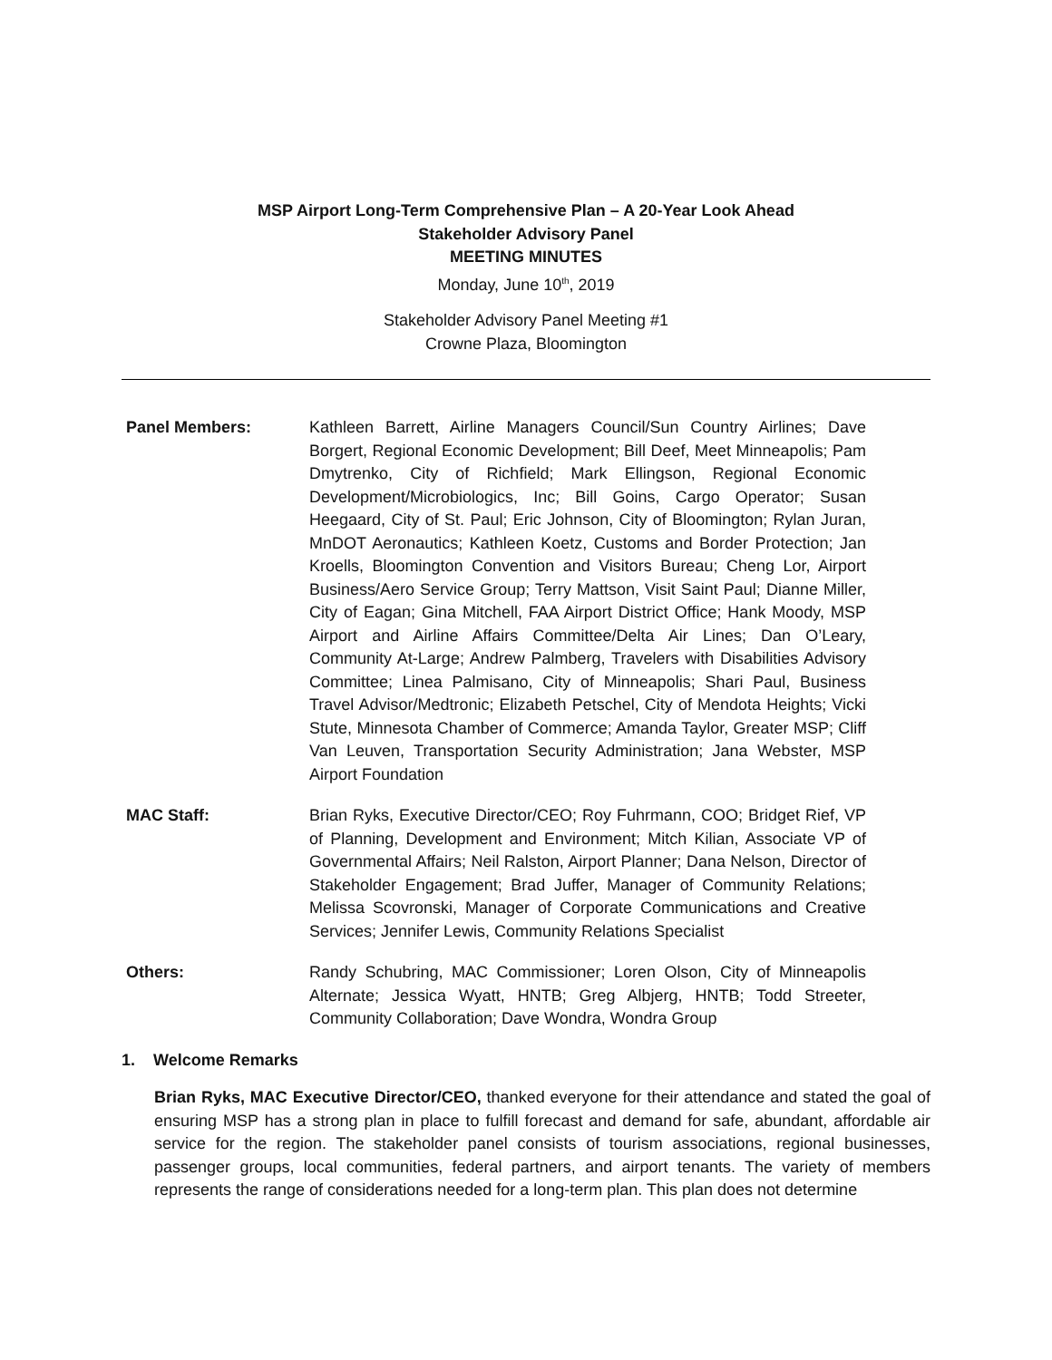MSP Airport Long-Term Comprehensive Plan – A 20-Year Look Ahead
Stakeholder Advisory Panel
MEETING MINUTES
Monday, June 10<sup>th</sup>, 2019
Stakeholder Advisory Panel Meeting #1
Crowne Plaza, Bloomington
Panel Members: Kathleen Barrett, Airline Managers Council/Sun Country Airlines; Dave Borgert, Regional Economic Development; Bill Deef, Meet Minneapolis; Pam Dmytrenko, City of Richfield; Mark Ellingson, Regional Economic Development/Microbiologics, Inc; Bill Goins, Cargo Operator; Susan Heegaard, City of St. Paul; Eric Johnson, City of Bloomington; Rylan Juran, MnDOT Aeronautics; Kathleen Koetz, Customs and Border Protection; Jan Kroells, Bloomington Convention and Visitors Bureau; Cheng Lor, Airport Business/Aero Service Group; Terry Mattson, Visit Saint Paul; Dianne Miller, City of Eagan; Gina Mitchell, FAA Airport District Office; Hank Moody, MSP Airport and Airline Affairs Committee/Delta Air Lines; Dan O’Leary, Community At-Large; Andrew Palmberg, Travelers with Disabilities Advisory Committee; Linea Palmisano, City of Minneapolis; Shari Paul, Business Travel Advisor/Medtronic; Elizabeth Petschel, City of Mendota Heights; Vicki Stute, Minnesota Chamber of Commerce; Amanda Taylor, Greater MSP; Cliff Van Leuven, Transportation Security Administration; Jana Webster, MSP Airport Foundation
MAC Staff: Brian Ryks, Executive Director/CEO; Roy Fuhrmann, COO; Bridget Rief, VP of Planning, Development and Environment; Mitch Kilian, Associate VP of Governmental Affairs; Neil Ralston, Airport Planner; Dana Nelson, Director of Stakeholder Engagement; Brad Juffer, Manager of Community Relations; Melissa Scovronski, Manager of Corporate Communications and Creative Services; Jennifer Lewis, Community Relations Specialist
Others: Randy Schubring, MAC Commissioner; Loren Olson, City of Minneapolis Alternate; Jessica Wyatt, HNTB; Greg Albjerg, HNTB; Todd Streeter, Community Collaboration; Dave Wondra, Wondra Group
1. Welcome Remarks
Brian Ryks, MAC Executive Director/CEO, thanked everyone for their attendance and stated the goal of ensuring MSP has a strong plan in place to fulfill forecast and demand for safe, abundant, affordable air service for the region. The stakeholder panel consists of tourism associations, regional businesses, passenger groups, local communities, federal partners, and airport tenants. The variety of members represents the range of considerations needed for a long-term plan. This plan does not determine